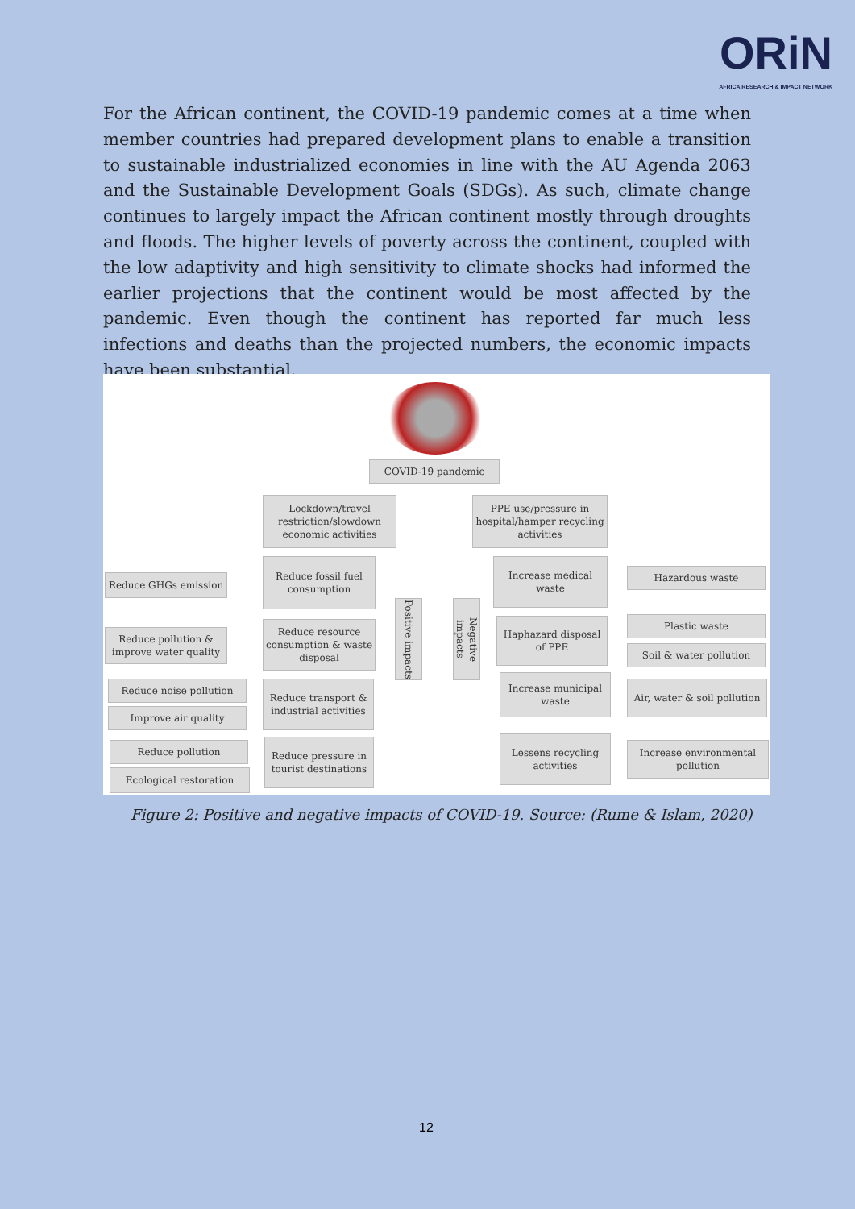ORiN
AFRICA RESEARCH & IMPACT NETWORK
For the African continent, the COVID-19 pandemic comes at a time when member countries had prepared development plans to enable a transition to sustainable industrialized economies in line with the AU Agenda 2063 and the Sustainable Development Goals (SDGs). As such, climate change continues to largely impact the African continent mostly through droughts and floods. The higher levels of poverty across the continent, coupled with the low adaptivity and high sensitivity to climate shocks had informed the earlier projections that the continent would be most affected by the pandemic. Even though the continent has reported far much less infections and deaths than the projected numbers, the economic impacts have been substantial.
COVID-19 pandemic
Lockdown/travel restriction/slowdown economic activities
PPE use/pressure in hospital/hamper recycling activities
Reduce GHGs emission
Reduce fossil fuel consumption
Increase medical waste
Hazardous waste
Positive impacts
Negative impacts
Reduce pollution & improve water quality
Reduce resource consumption & waste disposal
Haphazard disposal of PPE
Plastic waste
Soil & water pollution
Reduce noise pollution
Improve air quality
Reduce transport & industrial activities
Increase municipal waste
Air, water & soil pollution
Reduce pollution
Ecological restoration
Reduce pressure in tourist destinations
Lessens recycling activities
Increase environmental pollution
Figure 2: Positive and negative impacts of COVID-19. Source: (Rume & Islam, 2020)
12